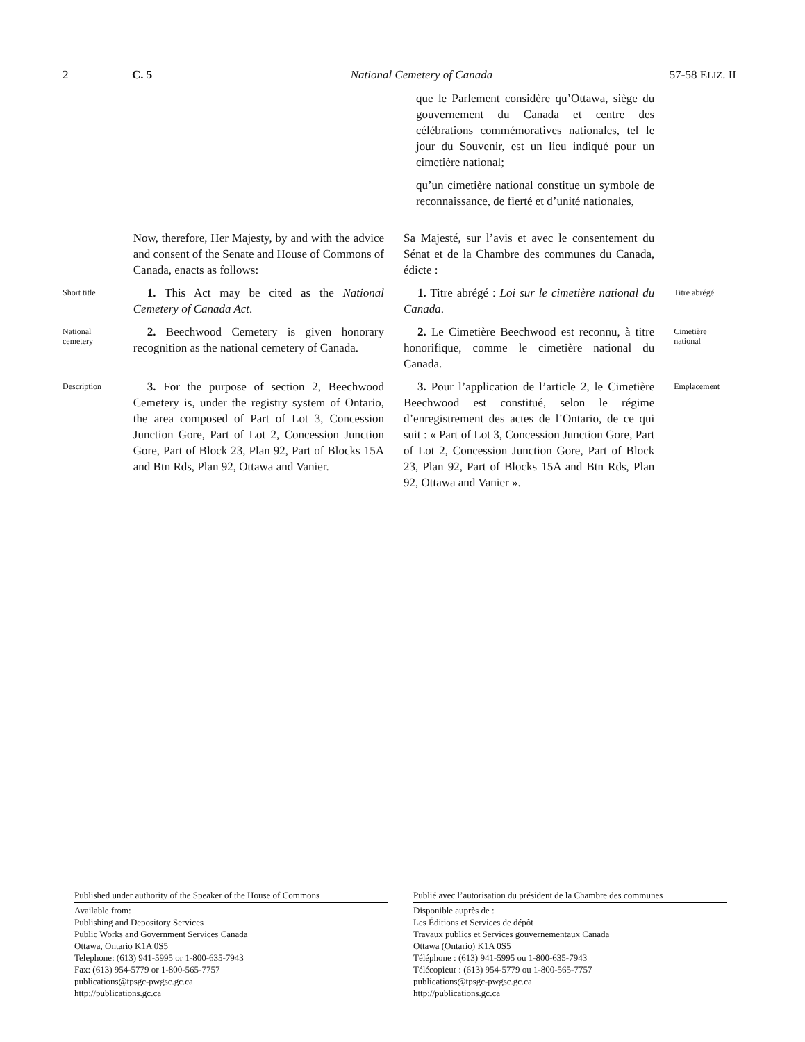2 C. 5 National Cemetery of Canada 57-58 ELIZ. II
que le Parlement considère qu’Ottawa, siège du gouvernement du Canada et centre des célébrations commémoratives nationales, tel le jour du Souvenir, est un lieu indiqué pour un cimetière national;
qu’un cimetière national constitue un symbole de reconnaissance, de fierté et d’unité nationales,
Now, therefore, Her Majesty, by and with the advice and consent of the Senate and House of Commons of Canada, enacts as follows:
Sa Majesté, sur l’avis et avec le consentement du Sénat et de la Chambre des communes du Canada, édicte :
Short title
1. This Act may be cited as the National Cemetery of Canada Act.
1. Titre abrégé : Loi sur le cimetière national du Canada.
Titre abrégé
National
cemetery
2. Beechwood Cemetery is given honorary recognition as the national cemetery of Canada.
2. Le Cimetière Beechwood est reconnu, à titre honorifique, comme le cimetière national du Canada.
Cimetière
national
Description
3. For the purpose of section 2, Beechwood Cemetery is, under the registry system of Ontario, the area composed of Part of Lot 3, Concession Junction Gore, Part of Lot 2, Concession Junction Gore, Part of Block 23, Plan 92, Part of Blocks 15A and Btn Rds, Plan 92, Ottawa and Vanier.
3. Pour l’application de l’article 2, le Cimetière Beechwood est constitué, selon le régime d’enregistrement des actes de l’Ontario, de ce qui suit : « Part of Lot 3, Concession Junction Gore, Part of Lot 2, Concession Junction Gore, Part of Block 23, Plan 92, Part of Blocks 15A and Btn Rds, Plan 92, Ottawa and Vanier ».
Emplacement
Published under authority of the Speaker of the House of Commons
Available from:
Publishing and Depository Services
Public Works and Government Services Canada
Ottawa, Ontario K1A 0S5
Telephone: (613) 941-5995 or 1-800-635-7943
Fax: (613) 954-5779 or 1-800-565-7757
publications@tpsgc-pwgsc.gc.ca
http://publications.gc.ca
Publié avec l’autorisation du président de la Chambre des communes
Disponible auprès de :
Les Éditions et Services de dépôt
Travaux publics et Services gouvernementaux Canada
Ottawa (Ontario) K1A 0S5
Téléphone : (613) 941-5995 ou 1-800-635-7943
Télécopieur : (613) 954-5779 ou 1-800-565-7757
publications@tpsgc-pwgsc.gc.ca
http://publications.gc.ca